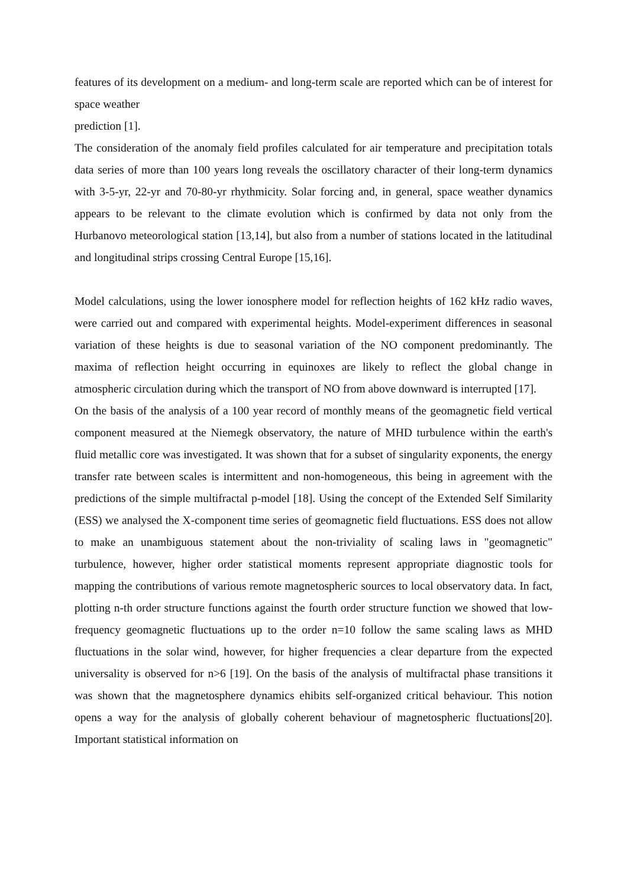features of its development on a medium- and long-term scale are reported which can be of interest for space weather
prediction [1].
The consideration of the anomaly field profiles calculated for air temperature and precipitation totals data series of more than 100 years long reveals the oscillatory character of their long-term dynamics with 3-5-yr, 22-yr and 70-80-yr rhythmicity. Solar forcing and, in general, space weather dynamics appears to be relevant to the climate evolution which is confirmed by data not only from the Hurbanovo meteorological station [13,14], but also from a number of stations located in the latitudinal and longitudinal strips crossing Central Europe [15,16].
Model calculations, using the lower ionosphere model for reflection heights of 162 kHz radio waves, were carried out and compared with experimental heights. Model-experiment differences in seasonal variation of these heights is due to seasonal variation of the NO component predominantly. The maxima of reflection height occurring in equinoxes are likely to reflect the global change in atmospheric circulation during which the transport of NO from above downward is interrupted [17].
On the basis of the analysis of a 100 year record of monthly means of the geomagnetic field vertical component measured at the Niemegk observatory, the nature of MHD turbulence within the earth's fluid metallic core was investigated. It was shown that for a subset of singularity exponents, the energy transfer rate between scales is intermittent and non-homogeneous, this being in agreement with the predictions of the simple multifractal p-model [18]. Using the concept of the Extended Self Similarity (ESS) we analysed the X-component time series of geomagnetic field fluctuations. ESS does not allow to make an unambiguous statement about the non-triviality of scaling laws in "geomagnetic" turbulence, however, higher order statistical moments represent appropriate diagnostic tools for mapping the contributions of various remote magnetospheric sources to local observatory data. In fact, plotting n-th order structure functions against the fourth order structure function we showed that low-frequency geomagnetic fluctuations up to the order n=10 follow the same scaling laws as MHD fluctuations in the solar wind, however, for higher frequencies a clear departure from the expected universality is observed for n>6 [19]. On the basis of the analysis of multifractal phase transitions it was shown that the magnetosphere dynamics ehibits self-organized critical behaviour. This notion opens a way for the analysis of globally coherent behaviour of magnetospheric fluctuations[20]. Important statistical information on